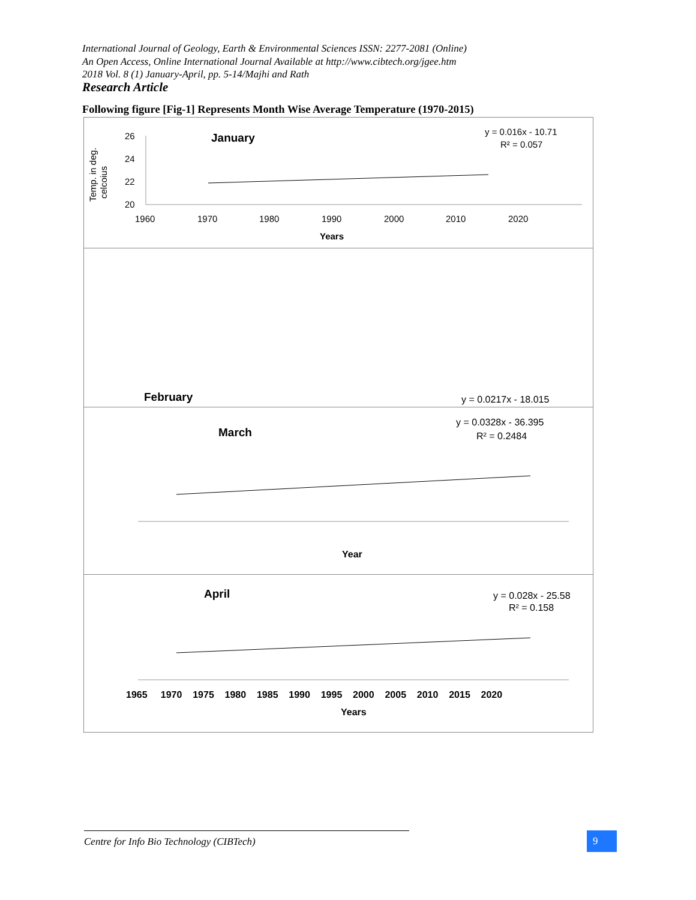International Journal of Geology, Earth & Environmental Sciences ISSN: 2277-2081 (Online)
An Open Access, Online International Journal Available at http://www.cibtech.org/jgee.htm
2018 Vol. 8 (1) January-April, pp. 5-14/Majhi and Rath
Research Article
Following figure [Fig-1] Represents Month Wise Average Temperature (1970-2015)
January
y = 0.016x - 10.71
R² = 0.057
Temp. in deg.
celcoius
26
24
22
20
1960
1970
1980
1990
2000
2010
2020
Years
February
y = 0.0217x - 18.015
March
y = 0.0328x - 36.395
R² = 0.2484
Year
April
y = 0.028x - 25.58
R² = 0.158
1965 1970 1975 1980 1985 1990 1995 2000 2005 2010 2015 2020
Years
Centre for Info Bio Technology (CIBTech) 9